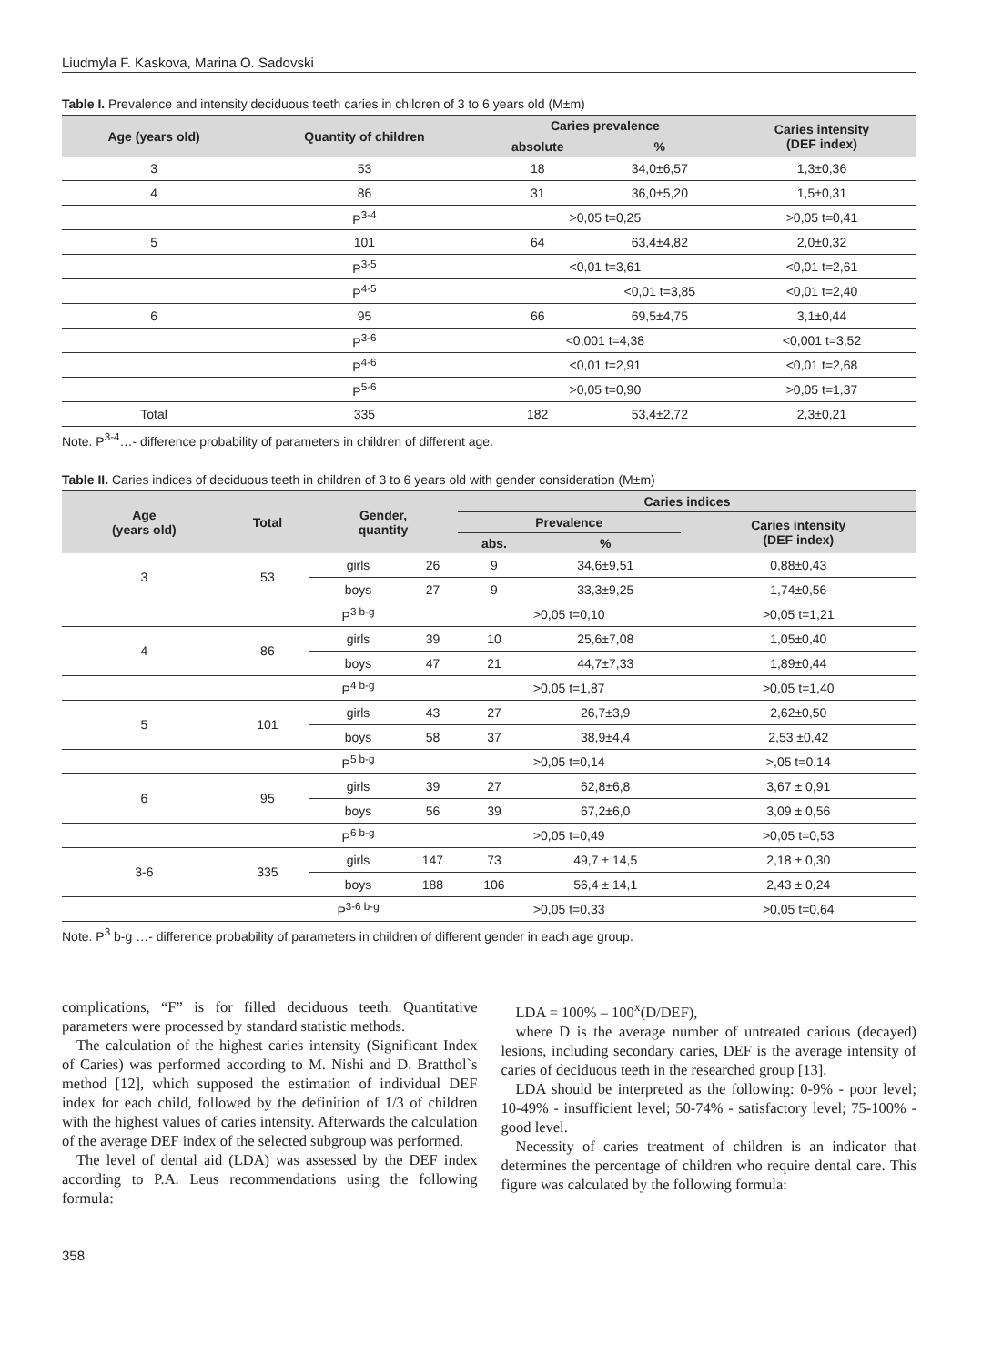Liudmyla F. Kaskova, Marina O. Sadovski
Table I. Prevalence and intensity deciduous teeth caries in children of 3 to 6 years old (M±m)
| Age (years old) | Quantity of children | Caries prevalence | | Caries intensity (DEF index) |
| --- | --- | --- | --- | --- |
| | | absolute | % | |
| 3 | 53 | 18 | 34,0±6,57 | 1,3±0,36 |
| 4 | 86 | 31 | 36,0±5,20 | 1,5±0,31 |
| | P<sup>3-4</sup> | >0,05 t=0,25 | | >0,05 t=0,41 |
| 5 | 101 | 64 | 63,4±4,82 | 2,0±0,32 |
| | P<sup>3-5</sup> | <0,01 t=3,61 | | <0,01 t=2,61 |
| | P<sup>4-5</sup> | | <0,01 t=3,85 | <0,01 t=2,40 |
| 6 | 95 | 66 | 69,5±4,75 | 3,1±0,44 |
| | P<sup>3-6</sup> | <0,001 t=4,38 | | <0,001 t=3,52 |
| | P<sup>4-6</sup> | <0,01 t=2,91 | | <0,01 t=2,68 |
| | P<sup>5-6</sup> | >0,05 t=0,90 | | >0,05 t=1,37 |
| Total | 335 | 182 | 53,4±2,72 | 2,3±0,21 |
Note. P<sup>3-4</sup>…- difference probability of parameters in children of different age.
Table II. Caries indices of deciduous teeth in children of 3 to 6 years old with gender consideration (M±m)
| Age (years old) | Total | Gender, quantity | | Caries indices | | |
| --- | --- | --- | --- | --- | --- | --- |
| | | | | Prevalence | | Caries intensity (DEF index) |
| | | | | abs. | % | |
| 3 | 53 | girls | 26 | 9 | 34,6±9,51 | 0,88±0,43 |
| | | boys | 27 | 9 | 33,3±9,25 | 1,74±0,56 |
| | | P<sup>3 b-g</sup> | | >0,05 t=0,10 | | >0,05 t=1,21 |
| 4 | 86 | girls | 39 | 10 | 25,6±7,08 | 1,05±0,40 |
| | | boys | 47 | 21 | 44,7±7,33 | 1,89±0,44 |
| | | P<sup>4 b-g</sup> | | >0,05 t=1,87 | | >0,05 t=1,40 |
| 5 | 101 | girls | 43 | 27 | 26,7±3,9 | 2,62±0,50 |
| | | boys | 58 | 37 | 38,9±4,4 | 2,53 ±0,42 |
| | | P<sup>5 b-g</sup> | | >0,05 t=0,14 | | >,05 t=0,14 |
| 6 | 95 | girls | 39 | 27 | 62,8±6,8 | 3,67 ± 0,91 |
| | | boys | 56 | 39 | 67,2±6,0 | 3,09 ± 0,56 |
| | | P<sup>6 b-g</sup> | | >0,05 t=0,49 | | >0,05 t=0,53 |
| 3-6 | 335 | girls | 147 | 73 | 49,7 ± 14,5 | 2,18 ± 0,30 |
| | | boys | 188 | 106 | 56,4 ± 14,1 | 2,43 ± 0,24 |
| | | P<sup>3-6 b-g</sup> | | >0,05 t=0,33 | | >0,05 t=0,64 |
Note. P<sup>3</sup> b-g …- difference probability of parameters in children of different gender in each age group.
complications, “F” is for filled deciduous teeth. Quantitative parameters were processed by standard statistic methods.
The calculation of the highest caries intensity (Significant Index of Caries) was performed according to M. Nishi and D. Bratthol`s method [12], which supposed the estimation of individual DEF index for each child, followed by the definition of 1/3 of children with the highest values of caries intensity. Afterwards the calculation of the average DEF index of the selected subgroup was performed.
The level of dental aid (LDA) was assessed by the DEF index according to P.A. Leus recommendations using the following formula:
LDA = 100% – 100<sup>x</sup>(D/DEF),
where D is the average number of untreated carious (decayed) lesions, including secondary caries, DEF is the average intensity of caries of deciduous teeth in the researched group [13].
LDA should be interpreted as the following: 0-9% - poor level; 10-49% - insufficient level; 50-74% - satisfactory level; 75-100% - good level.
Necessity of caries treatment of children is an indicator that determines the percentage of children who require dental care. This figure was calculated by the following formula:
358